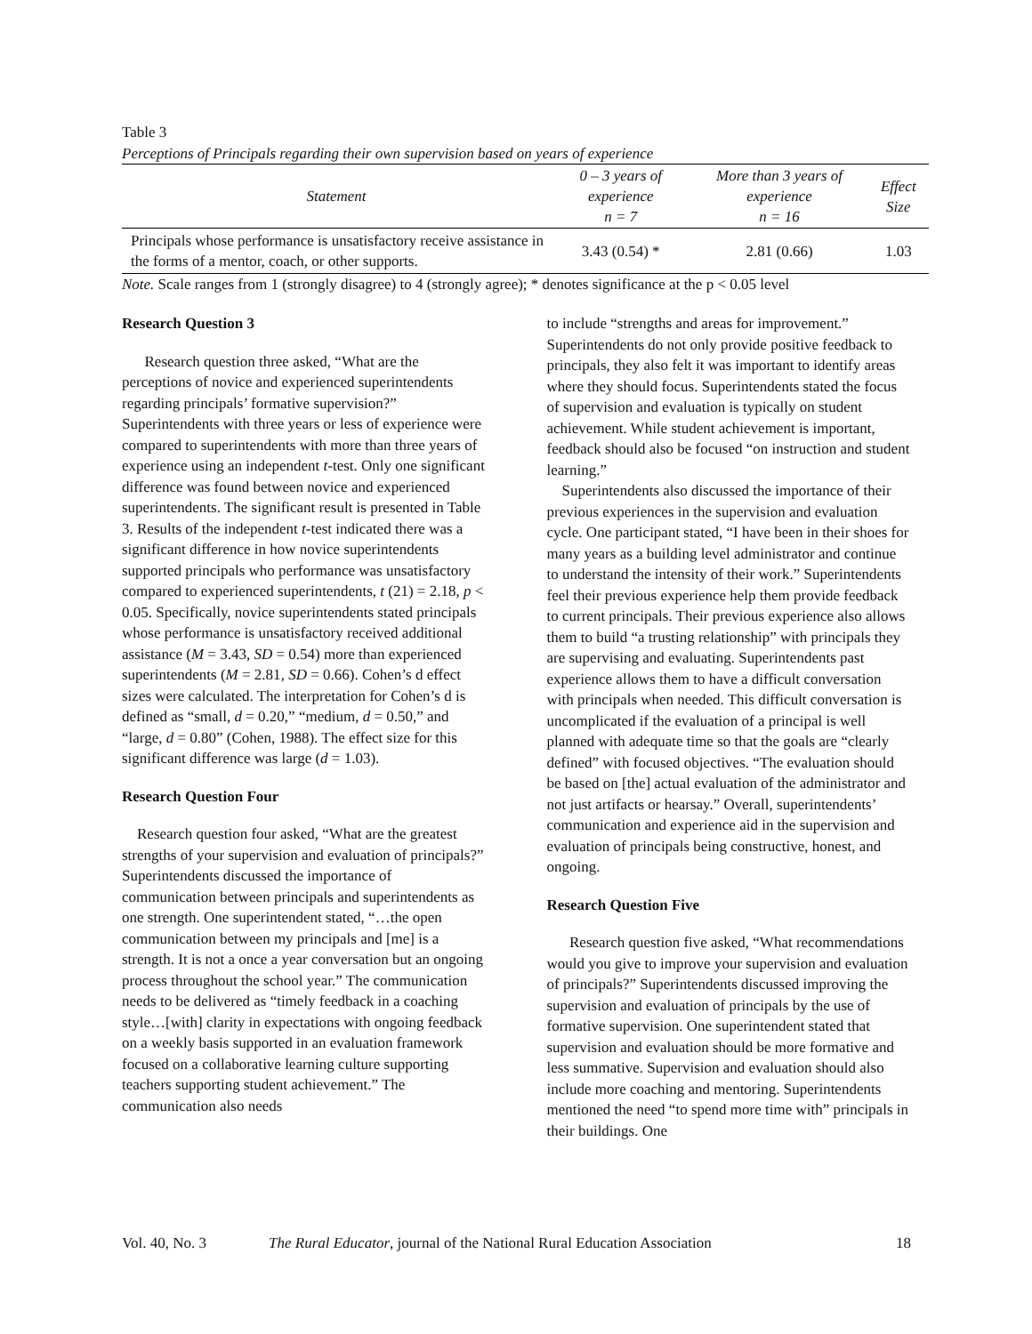Table 3
Perceptions of Principals regarding their own supervision based on years of experience
| Statement | 0 – 3 years of experience n = 7 | More than 3 years of experience n = 16 | Effect Size |
| --- | --- | --- | --- |
| Principals whose performance is unsatisfactory receive assistance in the forms of a mentor, coach, or other supports. | 3.43 (0.54) * | 2.81 (0.66) | 1.03 |
Note. Scale ranges from 1 (strongly disagree) to 4 (strongly agree); * denotes significance at the p < 0.05 level
Research Question 3
Research question three asked, “What are the perceptions of novice and experienced superintendents regarding principals’ formative supervision?” Superintendents with three years or less of experience were compared to superintendents with more than three years of experience using an independent t-test. Only one significant difference was found between novice and experienced superintendents. The significant result is presented in Table 3. Results of the independent t-test indicated there was a significant difference in how novice superintendents supported principals who performance was unsatisfactory compared to experienced superintendents, t (21) = 2.18, p < 0.05. Specifically, novice superintendents stated principals whose performance is unsatisfactory received additional assistance (M = 3.43, SD = 0.54) more than experienced superintendents (M = 2.81, SD = 0.66). Cohen’s d effect sizes were calculated. The interpretation for Cohen’s d is defined as “small, d = 0.20,” “medium, d = 0.50,” and “large, d = 0.80” (Cohen, 1988). The effect size for this significant difference was large (d = 1.03).
Research Question Four
Research question four asked, “What are the greatest strengths of your supervision and evaluation of principals?” Superintendents discussed the importance of communication between principals and superintendents as one strength. One superintendent stated, “…the open communication between my principals and [me] is a strength. It is not a once a year conversation but an ongoing process throughout the school year.” The communication needs to be delivered as “timely feedback in a coaching style…[with] clarity in expectations with ongoing feedback on a weekly basis supported in an evaluation framework focused on a collaborative learning culture supporting teachers supporting student achievement.” The communication also needs
to include “strengths and areas for improvement.” Superintendents do not only provide positive feedback to principals, they also felt it was important to identify areas where they should focus. Superintendents stated the focus of supervision and evaluation is typically on student achievement. While student achievement is important, feedback should also be focused “on instruction and student learning.”
Superintendents also discussed the importance of their previous experiences in the supervision and evaluation cycle. One participant stated, “I have been in their shoes for many years as a building level administrator and continue to understand the intensity of their work.” Superintendents feel their previous experience help them provide feedback to current principals. Their previous experience also allows them to build “a trusting relationship” with principals they are supervising and evaluating. Superintendents past experience allows them to have a difficult conversation with principals when needed. This difficult conversation is uncomplicated if the evaluation of a principal is well planned with adequate time so that the goals are “clearly defined” with focused objectives. “The evaluation should be based on [the] actual evaluation of the administrator and not just artifacts or hearsay.” Overall, superintendents’ communication and experience aid in the supervision and evaluation of principals being constructive, honest, and ongoing.
Research Question Five
Research question five asked, “What recommendations would you give to improve your supervision and evaluation of principals?” Superintendents discussed improving the supervision and evaluation of principals by the use of formative supervision. One superintendent stated that supervision and evaluation should be more formative and less summative. Supervision and evaluation should also include more coaching and mentoring. Superintendents mentioned the need “to spend more time with” principals in their buildings. One
Vol. 40, No. 3 The Rural Educator, journal of the National Rural Education Association 18